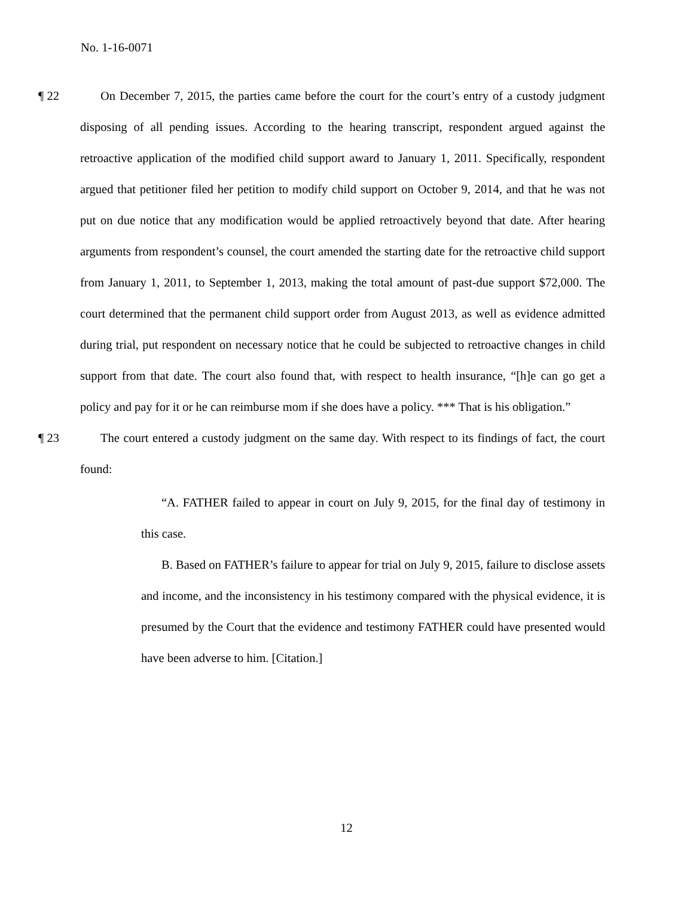No. 1-16-0071
¶ 22 On December 7, 2015, the parties came before the court for the court’s entry of a custody judgment disposing of all pending issues. According to the hearing transcript, respondent argued against the retroactive application of the modified child support award to January 1, 2011. Specifically, respondent argued that petitioner filed her petition to modify child support on October 9, 2014, and that he was not put on due notice that any modification would be applied retroactively beyond that date. After hearing arguments from respondent’s counsel, the court amended the starting date for the retroactive child support from January 1, 2011, to September 1, 2013, making the total amount of past-due support $72,000. The court determined that the permanent child support order from August 2013, as well as evidence admitted during trial, put respondent on necessary notice that he could be subjected to retroactive changes in child support from that date. The court also found that, with respect to health insurance, “[h]e can go get a policy and pay for it or he can reimburse mom if she does have a policy. *** That is his obligation.”
¶ 23 The court entered a custody judgment on the same day. With respect to its findings of fact, the court found:
“A. FATHER failed to appear in court on July 9, 2015, for the final day of testimony in this case.
B. Based on FATHER’s failure to appear for trial on July 9, 2015, failure to disclose assets and income, and the inconsistency in his testimony compared with the physical evidence, it is presumed by the Court that the evidence and testimony FATHER could have presented would have been adverse to him. [Citation.]
12